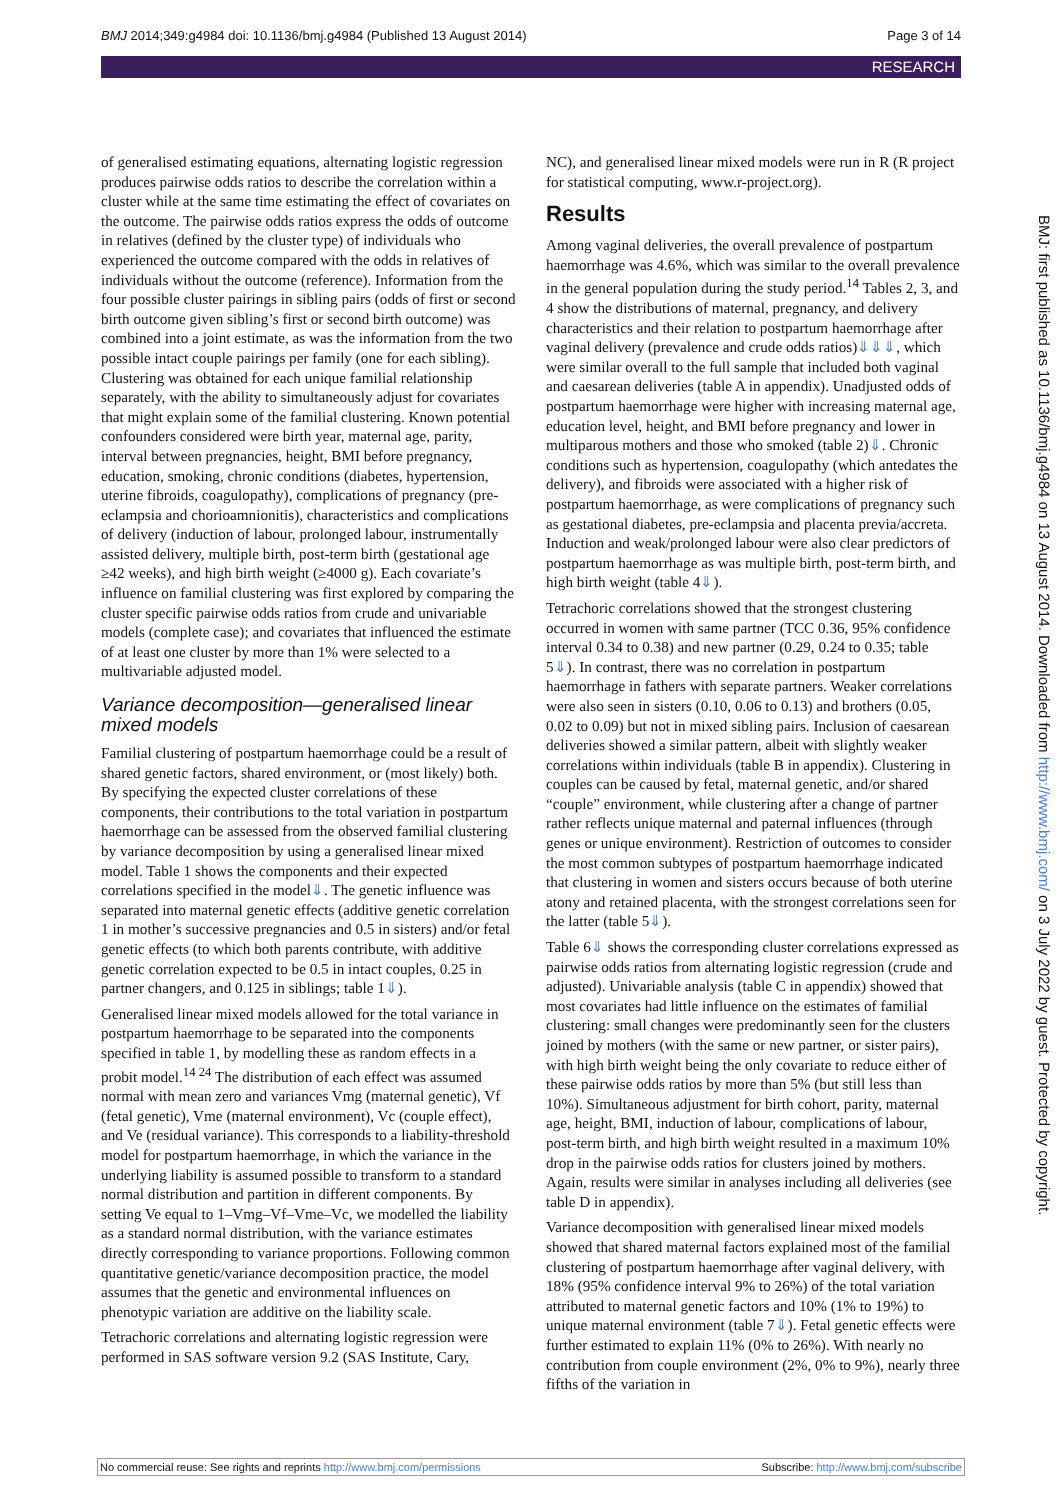BMJ 2014;349:g4984 doi: 10.1136/bmj.g4984 (Published 13 August 2014) Page 3 of 14
RESEARCH
of generalised estimating equations, alternating logistic regression produces pairwise odds ratios to describe the correlation within a cluster while at the same time estimating the effect of covariates on the outcome. The pairwise odds ratios express the odds of outcome in relatives (defined by the cluster type) of individuals who experienced the outcome compared with the odds in relatives of individuals without the outcome (reference). Information from the four possible cluster pairings in sibling pairs (odds of first or second birth outcome given sibling’s first or second birth outcome) was combined into a joint estimate, as was the information from the two possible intact couple pairings per family (one for each sibling). Clustering was obtained for each unique familial relationship separately, with the ability to simultaneously adjust for covariates that might explain some of the familial clustering. Known potential confounders considered were birth year, maternal age, parity, interval between pregnancies, height, BMI before pregnancy, education, smoking, chronic conditions (diabetes, hypertension, uterine fibroids, coagulopathy), complications of pregnancy (pre-eclampsia and chorioamnionitis), characteristics and complications of delivery (induction of labour, prolonged labour, instrumentally assisted delivery, multiple birth, post-term birth (gestational age ≥42 weeks), and high birth weight (≥4000 g). Each covariate’s influence on familial clustering was first explored by comparing the cluster specific pairwise odds ratios from crude and univariable models (complete case); and covariates that influenced the estimate of at least one cluster by more than 1% were selected to a multivariable adjusted model.
Variance decomposition—generalised linear mixed models
Familial clustering of postpartum haemorrhage could be a result of shared genetic factors, shared environment, or (most likely) both. By specifying the expected cluster correlations of these components, their contributions to the total variation in postpartum haemorrhage can be assessed from the observed familial clustering by variance decomposition by using a generalised linear mixed model. Table 1 shows the components and their expected correlations specified in the model⇓. The genetic influence was separated into maternal genetic effects (additive genetic correlation 1 in mother’s successive pregnancies and 0.5 in sisters) and/or fetal genetic effects (to which both parents contribute, with additive genetic correlation expected to be 0.5 in intact couples, 0.25 in partner changers, and 0.125 in siblings; table 1⇓).
Generalised linear mixed models allowed for the total variance in postpartum haemorrhage to be separated into the components specified in table 1, by modelling these as random effects in a probit model.<sup>14 24</sup> The distribution of each effect was assumed normal with mean zero and variances Vmg (maternal genetic), Vf (fetal genetic), Vme (maternal environment), Vc (couple effect), and Ve (residual variance). This corresponds to a liability-threshold model for postpartum haemorrhage, in which the variance in the underlying liability is assumed possible to transform to a standard normal distribution and partition in different components. By setting Ve equal to 1–Vmg–Vf–Vme–Vc, we modelled the liability as a standard normal distribution, with the variance estimates directly corresponding to variance proportions. Following common quantitative genetic/variance decomposition practice, the model assumes that the genetic and environmental influences on phenotypic variation are additive on the liability scale.
Tetrachoric correlations and alternating logistic regression were performed in SAS software version 9.2 (SAS Institute, Cary,
NC), and generalised linear mixed models were run in R (R project for statistical computing, www.r-project.org).
Results
Among vaginal deliveries, the overall prevalence of postpartum haemorrhage was 4.6%, which was similar to the overall prevalence in the general population during the study period.<sup>14</sup> Tables 2, 3, and 4 show the distributions of maternal, pregnancy, and delivery characteristics and their relation to postpartum haemorrhage after vaginal delivery (prevalence and crude odds ratios)⇓⇓⇓, which were similar overall to the full sample that included both vaginal and caesarean deliveries (table A in appendix). Unadjusted odds of postpartum haemorrhage were higher with increasing maternal age, education level, height, and BMI before pregnancy and lower in multiparous mothers and those who smoked (table 2)⇓. Chronic conditions such as hypertension, coagulopathy (which antedates the delivery), and fibroids were associated with a higher risk of postpartum haemorrhage, as were complications of pregnancy such as gestational diabetes, pre-eclampsia and placenta previa/accreta. Induction and weak/prolonged labour were also clear predictors of postpartum haemorrhage as was multiple birth, post-term birth, and high birth weight (table 4⇓).
Tetrachoric correlations showed that the strongest clustering occurred in women with same partner (TCC 0.36, 95% confidence interval 0.34 to 0.38) and new partner (0.29, 0.24 to 0.35; table 5⇓). In contrast, there was no correlation in postpartum haemorrhage in fathers with separate partners. Weaker correlations were also seen in sisters (0.10, 0.06 to 0.13) and brothers (0.05, 0.02 to 0.09) but not in mixed sibling pairs. Inclusion of caesarean deliveries showed a similar pattern, albeit with slightly weaker correlations within individuals (table B in appendix). Clustering in couples can be caused by fetal, maternal genetic, and/or shared “couple” environment, while clustering after a change of partner rather reflects unique maternal and paternal influences (through genes or unique environment). Restriction of outcomes to consider the most common subtypes of postpartum haemorrhage indicated that clustering in women and sisters occurs because of both uterine atony and retained placenta, with the strongest correlations seen for the latter (table 5⇓).
Table 6⇓ shows the corresponding cluster correlations expressed as pairwise odds ratios from alternating logistic regression (crude and adjusted). Univariable analysis (table C in appendix) showed that most covariates had little influence on the estimates of familial clustering: small changes were predominantly seen for the clusters joined by mothers (with the same or new partner, or sister pairs), with high birth weight being the only covariate to reduce either of these pairwise odds ratios by more than 5% (but still less than 10%). Simultaneous adjustment for birth cohort, parity, maternal age, height, BMI, induction of labour, complications of labour, post-term birth, and high birth weight resulted in a maximum 10% drop in the pairwise odds ratios for clusters joined by mothers. Again, results were similar in analyses including all deliveries (see table D in appendix).
Variance decomposition with generalised linear mixed models showed that shared maternal factors explained most of the familial clustering of postpartum haemorrhage after vaginal delivery, with 18% (95% confidence interval 9% to 26%) of the total variation attributed to maternal genetic factors and 10% (1% to 19%) to unique maternal environment (table 7⇓). Fetal genetic effects were further estimated to explain 11% (0% to 26%). With nearly no contribution from couple environment (2%, 0% to 9%), nearly three fifths of the variation in
BMJ: first published as 10.1136/bmj.g4984 on 13 August 2014. Downloaded from http://www.bmj.com/ on 3 July 2022 by guest. Protected by copyright.
No commercial reuse: See rights and reprints http://www.bmj.com/permissions Subscribe: http://www.bmj.com/subscribe